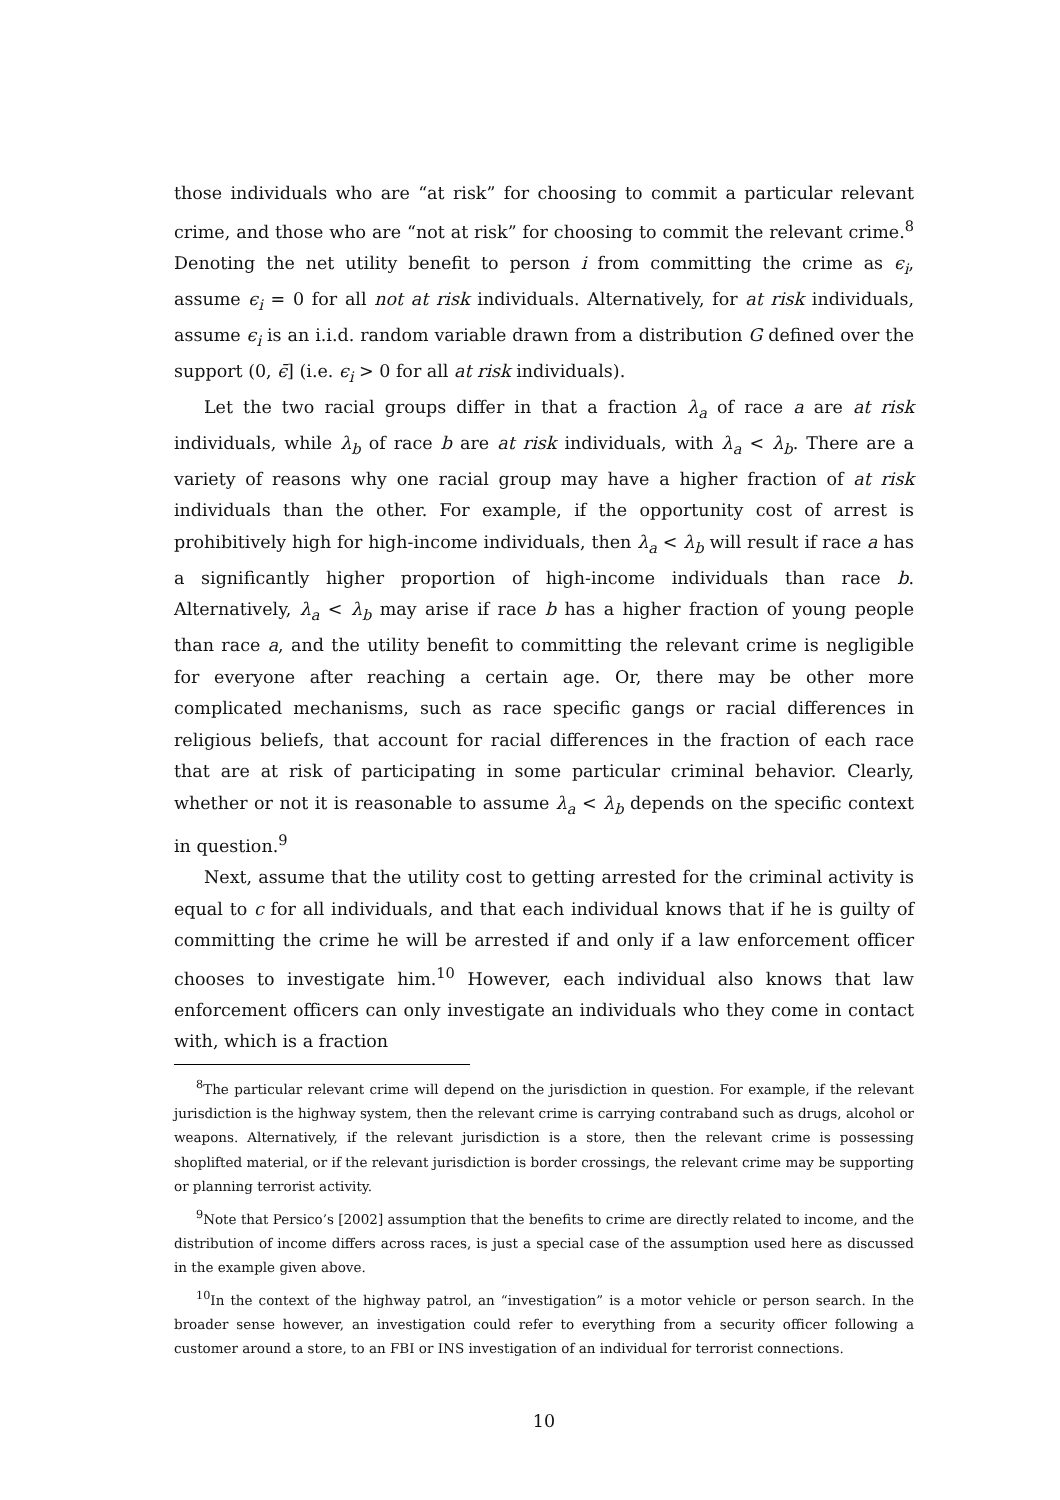those individuals who are “at risk” for choosing to commit a particular relevant crime, and those who are “not at risk” for choosing to commit the relevant crime.<sup>8</sup> Denoting the net utility benefit to person i from committing the crime as ϵ<sub>i</sub>, assume ϵ<sub>i</sub> = 0 for all not at risk individuals. Alternatively, for at risk individuals, assume ϵ<sub>i</sub> is an i.i.d. random variable drawn from a distribution G defined over the support (0, ϵ̄] (i.e. ϵ<sub>i</sub> > 0 for all at risk individuals).
Let the two racial groups differ in that a fraction λ<sub>a</sub> of race a are at risk individuals, while λ<sub>b</sub> of race b are at risk individuals, with λ<sub>a</sub> < λ<sub>b</sub>. There are a variety of reasons why one racial group may have a higher fraction of at risk individuals than the other. For example, if the opportunity cost of arrest is prohibitively high for high-income individuals, then λ<sub>a</sub> < λ<sub>b</sub> will result if race a has a significantly higher proportion of high-income individuals than race b. Alternatively, λ<sub>a</sub> < λ<sub>b</sub> may arise if race b has a higher fraction of young people than race a, and the utility benefit to committing the relevant crime is negligible for everyone after reaching a certain age. Or, there may be other more complicated mechanisms, such as race specific gangs or racial differences in religious beliefs, that account for racial differences in the fraction of each race that are at risk of participating in some particular criminal behavior. Clearly, whether or not it is reasonable to assume λ<sub>a</sub> < λ<sub>b</sub> depends on the specific context in question.<sup>9</sup>
Next, assume that the utility cost to getting arrested for the criminal activity is equal to c for all individuals, and that each individual knows that if he is guilty of committing the crime he will be arrested if and only if a law enforcement officer chooses to investigate him.<sup>10</sup> However, each individual also knows that law enforcement officers can only investigate an individuals who they come in contact with, which is a fraction
<sup>8</sup> The particular relevant crime will depend on the jurisdiction in question. For example, if the relevant jurisdiction is the highway system, then the relevant crime is carrying contraband such as drugs, alcohol or weapons. Alternatively, if the relevant jurisdiction is a store, then the relevant crime is possessing shoplifted material, or if the relevant jurisdiction is border crossings, the relevant crime may be supporting or planning terrorist activity.
<sup>9</sup> Note that Persico’s [2002] assumption that the benefits to crime are directly related to income, and the distribution of income differs across races, is just a special case of the assumption used here as discussed in the example given above.
<sup>10</sup> In the context of the highway patrol, an “investigation” is a motor vehicle or person search. In the broader sense however, an investigation could refer to everything from a security officer following a customer around a store, to an FBI or INS investigation of an individual for terrorist connections.
10